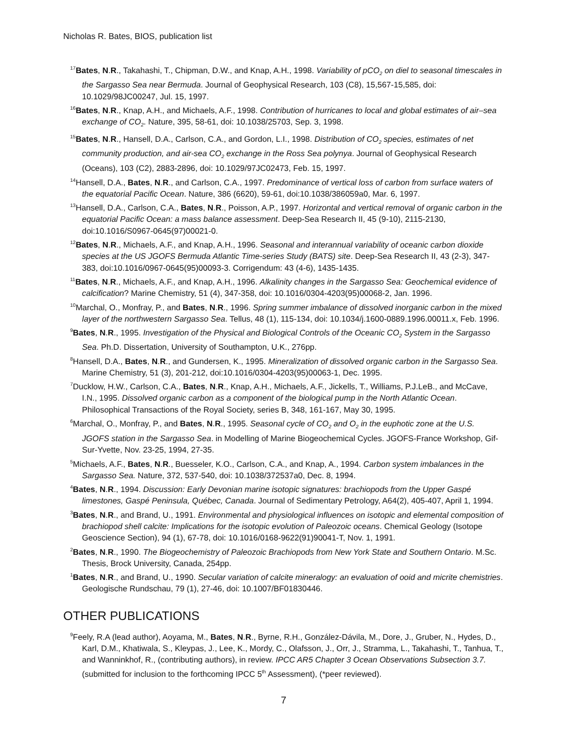Nicholas R. Bates, BIOS, publication list
<sup>17</sup> Bates, N.R., Takahashi, T., Chipman, D.W., and Knap, A.H., 1998. Variability of pCO<sub>2</sub> on diel to seasonal timescales in the Sargasso Sea near Bermuda. Journal of Geophysical Research, 103 (C8), 15,567-15,585, doi: 10.1029/98JC00247, Jul. 15, 1997.
<sup>16</sup> Bates, N.R., Knap, A.H., and Michaels, A.F., 1998. Contribution of hurricanes to local and global estimates of air–sea exchange of CO<sub>2</sub>. Nature, 395, 58-61, doi: 10.1038/25703, Sep. 3, 1998.
<sup>15</sup> Bates, N.R., Hansell, D.A., Carlson, C.A., and Gordon, L.I., 1998. Distribution of CO<sub>2</sub> species, estimates of net community production, and air-sea CO<sub>2</sub> exchange in the Ross Sea polynya. Journal of Geophysical Research (Oceans), 103 (C2), 2883-2896, doi: 10.1029/97JC02473, Feb. 15, 1997.
<sup>14</sup> Hansell, D.A., Bates, N.R., and Carlson, C.A., 1997. Predominance of vertical loss of carbon from surface waters of the equatorial Pacific Ocean. Nature, 386 (6620), 59-61, doi:10.1038/386059a0, Mar. 6, 1997.
<sup>13</sup> Hansell, D.A., Carlson, C.A., Bates, N.R., Poisson, A.P., 1997. Horizontal and vertical removal of organic carbon in the equatorial Pacific Ocean: a mass balance assessment. Deep-Sea Research II, 45 (9-10), 2115-2130, doi:10.1016/S0967-0645(97)00021-0.
<sup>12</sup> Bates, N.R., Michaels, A.F., and Knap, A.H., 1996. Seasonal and interannual variability of oceanic carbon dioxide species at the US JGOFS Bermuda Atlantic Time-series Study (BATS) site. Deep-Sea Research II, 43 (2-3), 347-383, doi:10.1016/0967-0645(95)00093-3. Corrigendum: 43 (4-6), 1435-1435.
<sup>11</sup> Bates, N.R., Michaels, A.F., and Knap, A.H., 1996. Alkalinity changes in the Sargasso Sea: Geochemical evidence of calcification? Marine Chemistry, 51 (4), 347-358, doi: 10.1016/0304-4203(95)00068-2, Jan. 1996.
<sup>10</sup> Marchal, O., Monfray, P., and Bates, N.R., 1996. Spring summer imbalance of dissolved inorganic carbon in the mixed layer of the northwestern Sargasso Sea. Tellus, 48 (1), 115-134, doi: 10.1034/j.1600-0889.1996.00011.x, Feb. 1996.
<sup>9</sup> Bates, N.R., 1995. Investigation of the Physical and Biological Controls of the Oceanic CO<sub>2</sub> System in the Sargasso Sea. Ph.D. Dissertation, University of Southampton, U.K., 276pp.
<sup>8</sup> Hansell, D.A., Bates, N.R., and Gundersen, K., 1995. Mineralization of dissolved organic carbon in the Sargasso Sea. Marine Chemistry, 51 (3), 201-212, doi:10.1016/0304-4203(95)00063-1, Dec. 1995.
<sup>7</sup> Ducklow, H.W., Carlson, C.A., Bates, N.R., Knap, A.H., Michaels, A.F., Jickells, T., Williams, P.J.LeB., and McCave, I.N., 1995. Dissolved organic carbon as a component of the biological pump in the North Atlantic Ocean. Philosophical Transactions of the Royal Society, series B, 348, 161-167, May 30, 1995.
<sup>6</sup> Marchal, O., Monfray, P., and Bates, N.R., 1995. Seasonal cycle of CO<sub>2</sub> and O<sub>2</sub> in the euphotic zone at the U.S. JGOFS station in the Sargasso Sea. in Modelling of Marine Biogeochemical Cycles. JGOFS-France Workshop, Gif-Sur-Yvette, Nov. 23-25, 1994, 27-35.
<sup>5</sup> Michaels, A.F., Bates, N.R., Buesseler, K.O., Carlson, C.A., and Knap, A., 1994. Carbon system imbalances in the Sargasso Sea. Nature, 372, 537-540, doi: 10.1038/372537a0, Dec. 8, 1994.
<sup>4</sup> Bates, N.R., 1994. Discussion: Early Devonian marine isotopic signatures: brachiopods from the Upper Gaspé limestones, Gaspé Peninsula, Québec, Canada. Journal of Sedimentary Petrology, A64(2), 405-407, April 1, 1994.
<sup>3</sup> Bates, N.R., and Brand, U., 1991. Environmental and physiological influences on isotopic and elemental composition of brachiopod shell calcite: Implications for the isotopic evolution of Paleozoic oceans. Chemical Geology (Isotope Geoscience Section), 94 (1), 67-78, doi: 10.1016/0168-9622(91)90041-T, Nov. 1, 1991.
<sup>2</sup> Bates, N.R., 1990. The Biogeochemistry of Paleozoic Brachiopods from New York State and Southern Ontario. M.Sc. Thesis, Brock University, Canada, 254pp.
<sup>1</sup> Bates, N.R., and Brand, U., 1990. Secular variation of calcite mineralogy: an evaluation of ooid and micrite chemistries. Geologische Rundschau, 79 (1), 27-46, doi: 10.1007/BF01830446.
OTHER PUBLICATIONS
<sup>9</sup> Feely, R.A (lead author), Aoyama, M., Bates, N.R., Byrne, R.H., González-Dávila, M., Dore, J., Gruber, N., Hydes, D., Karl, D.M., Khatiwala, S., Kleypas, J., Lee, K., Mordy, C., Olafsson, J., Orr, J., Stramma, L., Takahashi, T., Tanhua, T., and Wanninkhof, R., (contributing authors), in review. IPCC AR5 Chapter 3 Ocean Observations Subsection 3.7. (submitted for inclusion to the forthcoming IPCC 5<sup>th</sup> Assessment), (*peer reviewed).
7